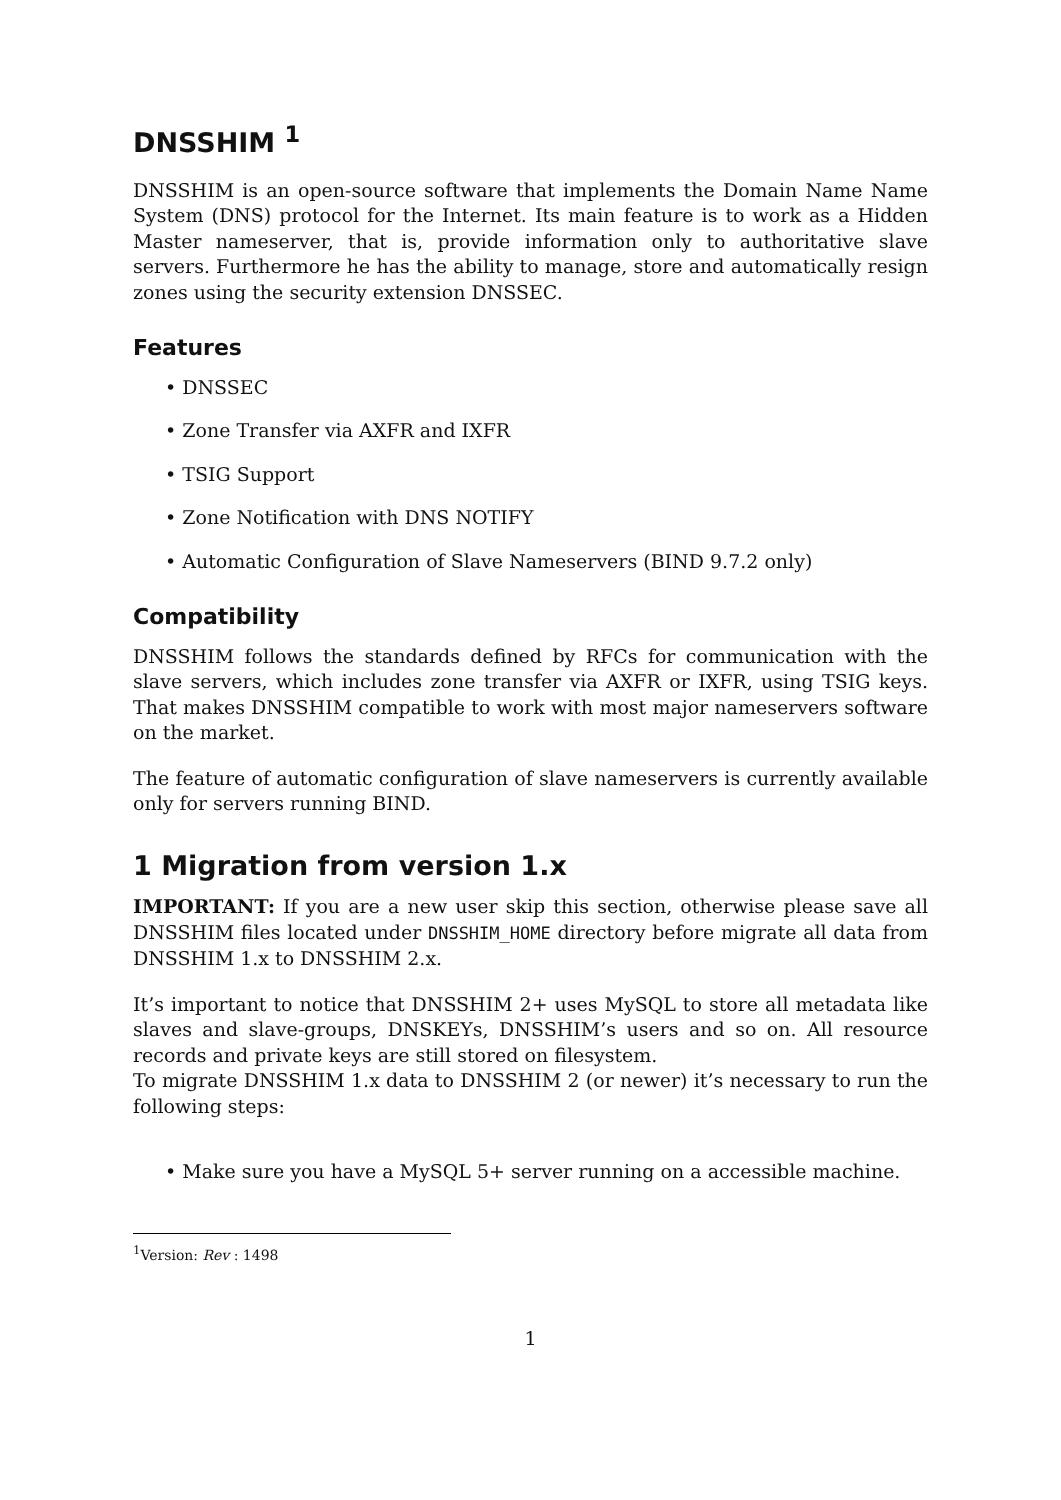DNSSHIM <sup>1</sup>
DNSSHIM is an open-source software that implements the Domain Name Name System (DNS) protocol for the Internet. Its main feature is to work as a Hidden Master nameserver, that is, provide information only to authoritative slave servers. Furthermore he has the ability to manage, store and automatically resign zones using the security extension DNSSEC.
Features
DNSSEC
Zone Transfer via AXFR and IXFR
TSIG Support
Zone Notification with DNS NOTIFY
Automatic Configuration of Slave Nameservers (BIND 9.7.2 only)
Compatibility
DNSSHIM follows the standards defined by RFCs for communication with the slave servers, which includes zone transfer via AXFR or IXFR, using TSIG keys. That makes DNSSHIM compatible to work with most major nameservers software on the market.
The feature of automatic configuration of slave nameservers is currently available only for servers running BIND.
1 Migration from version 1.x
IMPORTANT: If you are a new user skip this section, otherwise please save all DNSSHIM files located under DNSSHIM_HOME directory before migrate all data from DNSSHIM 1.x to DNSSHIM 2.x.
It’s important to notice that DNSSHIM 2+ uses MySQL to store all metadata like slaves and slave-groups, DNSKEYs, DNSSHIM’s users and so on. All resource records and private keys are still stored on filesystem.
To migrate DNSSHIM 1.x data to DNSSHIM 2 (or newer) it’s necessary to run the following steps:
Make sure you have a MySQL 5+ server running on a accessible machine.
<sup>1</sup> Version: Rev : 1498
1